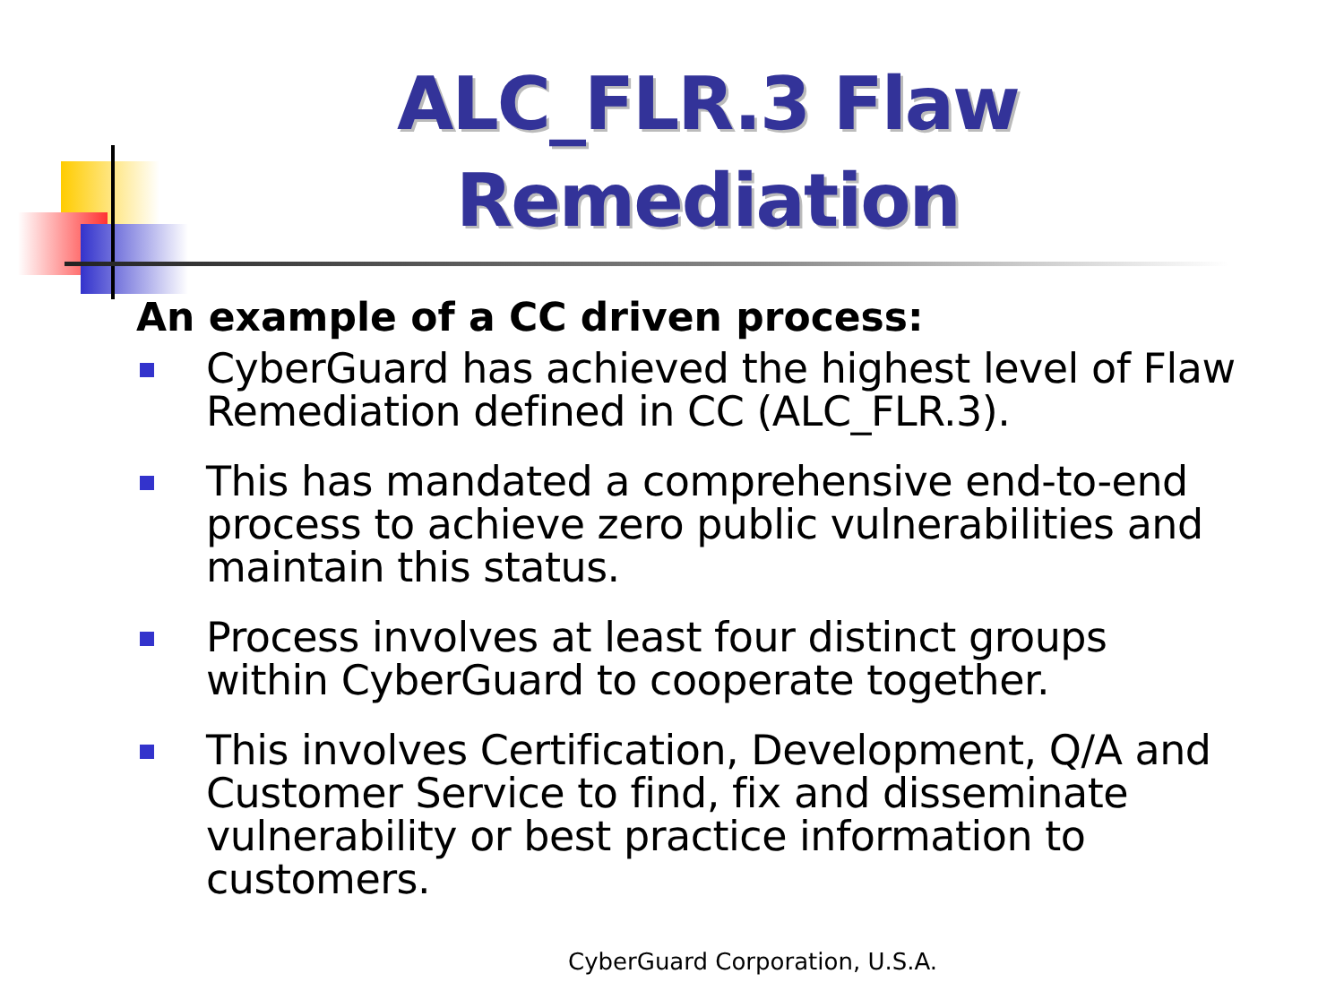ALC_FLR.3 Flaw
Remediation
An example of a CC driven process:
CyberGuard has achieved the highest level of Flaw Remediation defined in CC (ALC_FLR.3).
This has mandated a comprehensive end-to-end process to achieve zero public vulnerabilities and maintain this status.
Process involves at least four distinct groups within CyberGuard to cooperate together.
This involves Certification, Development, Q/A and Customer Service to find, fix and disseminate vulnerability or best practice information to customers.
CyberGuard Corporation, U.S.A.